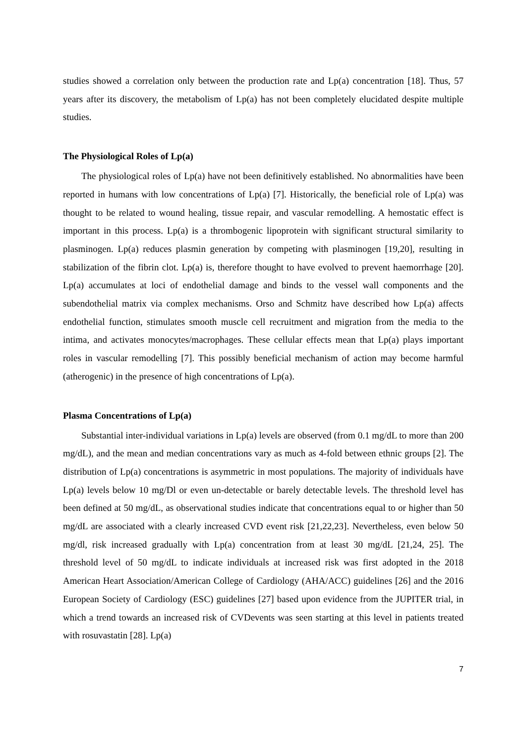studies showed a correlation only between the production rate and Lp(a) concentration [18]. Thus, 57 years after its discovery, the metabolism of Lp(a) has not been completely elucidated despite multiple studies.
The Physiological Roles of Lp(a)
The physiological roles of Lp(a) have not been definitively established. No abnormalities have been reported in humans with low concentrations of Lp(a) [7]. Historically, the beneficial role of Lp(a) was thought to be related to wound healing, tissue repair, and vascular remodelling. A hemostatic effect is important in this process. Lp(a) is a thrombogenic lipoprotein with significant structural similarity to plasminogen. Lp(a) reduces plasmin generation by competing with plasminogen [19,20], resulting in stabilization of the fibrin clot. Lp(a) is, therefore thought to have evolved to prevent haemorrhage [20]. Lp(a) accumulates at loci of endothelial damage and binds to the vessel wall components and the subendothelial matrix via complex mechanisms. Orso and Schmitz have described how Lp(a) affects endothelial function, stimulates smooth muscle cell recruitment and migration from the media to the intima, and activates monocytes/macrophages. These cellular effects mean that Lp(a) plays important roles in vascular remodelling [7]. This possibly beneficial mechanism of action may become harmful (atherogenic) in the presence of high concentrations of Lp(a).
Plasma Concentrations of Lp(a)
Substantial inter-individual variations in Lp(a) levels are observed (from 0.1 mg/dL to more than 200 mg/dL), and the mean and median concentrations vary as much as 4-fold between ethnic groups [2]. The distribution of Lp(a) concentrations is asymmetric in most populations. The majority of individuals have Lp(a) levels below 10 mg/Dl or even un-detectable or barely detectable levels. The threshold level has been defined at 50 mg/dL, as observational studies indicate that concentrations equal to or higher than 50 mg/dL are associated with a clearly increased CVD event risk [21,22,23]. Nevertheless, even below 50 mg/dl, risk increased gradually with Lp(a) concentration from at least 30 mg/dL [21,24, 25]. The threshold level of 50 mg/dL to indicate individuals at increased risk was first adopted in the 2018 American Heart Association/American College of Cardiology (AHA/ACC) guidelines [26] and the 2016 European Society of Cardiology (ESC) guidelines [27] based upon evidence from the JUPITER trial, in which a trend towards an increased risk of CVDevents was seen starting at this level in patients treated with rosuvastatin [28]. Lp(a)
7